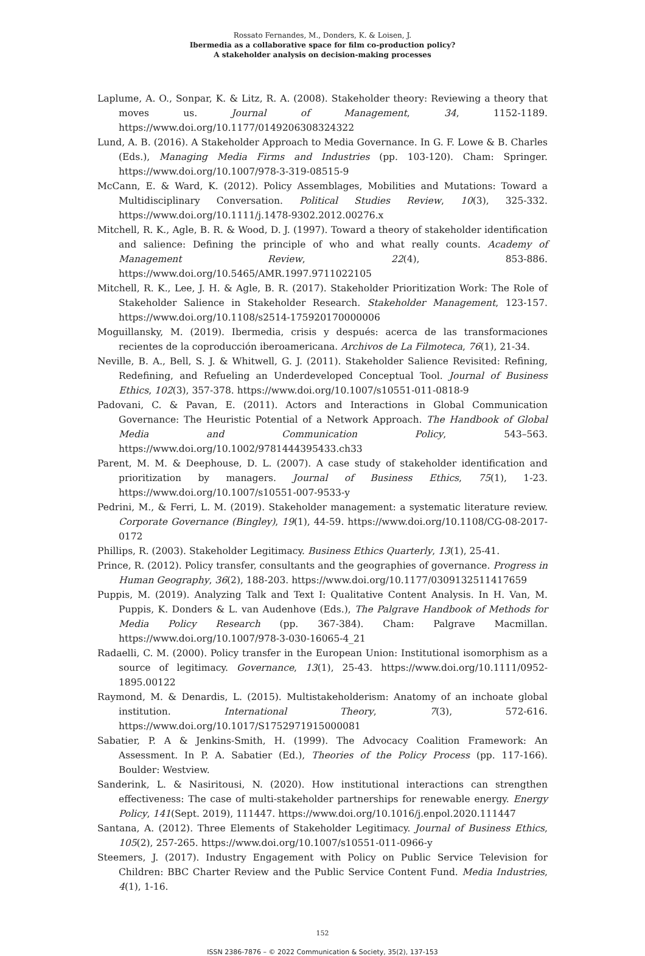Rossato Fernandes, M., Donders, K. & Loisen, J.
Ibermedia as a collaborative space for film co-production policy?
A stakeholder analysis on decision-making processes
Laplume, A. O., Sonpar, K. & Litz, R. A. (2008). Stakeholder theory: Reviewing a theory that moves us. Journal of Management, 34, 1152-1189. https://www.doi.org/10.1177/0149206308324322
Lund, A. B. (2016). A Stakeholder Approach to Media Governance. In G. F. Lowe & B. Charles (Eds.), Managing Media Firms and Industries (pp. 103-120). Cham: Springer. https://www.doi.org/10.1007/978-3-319-08515-9
McCann, E. & Ward, K. (2012). Policy Assemblages, Mobilities and Mutations: Toward a Multidisciplinary Conversation. Political Studies Review, 10(3), 325-332. https://www.doi.org/10.1111/j.1478-9302.2012.00276.x
Mitchell, R. K., Agle, B. R. & Wood, D. J. (1997). Toward a theory of stakeholder identification and salience: Defining the principle of who and what really counts. Academy of Management Review, 22(4), 853-886. https://www.doi.org/10.5465/AMR.1997.9711022105
Mitchell, R. K., Lee, J. H. & Agle, B. R. (2017). Stakeholder Prioritization Work: The Role of Stakeholder Salience in Stakeholder Research. Stakeholder Management, 123-157. https://www.doi.org/10.1108/s2514-175920170000006
Moguillansky, M. (2019). Ibermedia, crisis y después: acerca de las transformaciones recientes de la coproducción iberoamericana. Archivos de La Filmoteca, 76(1), 21-34.
Neville, B. A., Bell, S. J. & Whitwell, G. J. (2011). Stakeholder Salience Revisited: Refining, Redefining, and Refueling an Underdeveloped Conceptual Tool. Journal of Business Ethics, 102(3), 357-378. https://www.doi.org/10.1007/s10551-011-0818-9
Padovani, C. & Pavan, E. (2011). Actors and Interactions in Global Communication Governance: The Heuristic Potential of a Network Approach. The Handbook of Global Media and Communication Policy, 543–563. https://www.doi.org/10.1002/9781444395433.ch33
Parent, M. M. & Deephouse, D. L. (2007). A case study of stakeholder identification and prioritization by managers. Journal of Business Ethics, 75(1), 1-23. https://www.doi.org/10.1007/s10551-007-9533-y
Pedrini, M., & Ferri, L. M. (2019). Stakeholder management: a systematic literature review. Corporate Governance (Bingley), 19(1), 44-59. https://www.doi.org/10.1108/CG-08-2017-0172
Phillips, R. (2003). Stakeholder Legitimacy. Business Ethics Quarterly, 13(1), 25-41.
Prince, R. (2012). Policy transfer, consultants and the geographies of governance. Progress in Human Geography, 36(2), 188-203. https://www.doi.org/10.1177/0309132511417659
Puppis, M. (2019). Analyzing Talk and Text I: Qualitative Content Analysis. In H. Van, M. Puppis, K. Donders & L. van Audenhove (Eds.), The Palgrave Handbook of Methods for Media Policy Research (pp. 367-384). Cham: Palgrave Macmillan. https://www.doi.org/10.1007/978-3-030-16065-4_21
Radaelli, C. M. (2000). Policy transfer in the European Union: Institutional isomorphism as a source of legitimacy. Governance, 13(1), 25-43. https://www.doi.org/10.1111/0952-1895.00122
Raymond, M. & Denardis, L. (2015). Multistakeholderism: Anatomy of an inchoate global institution. International Theory, 7(3), 572-616. https://www.doi.org/10.1017/S1752971915000081
Sabatier, P. A & Jenkins-Smith, H. (1999). The Advocacy Coalition Framework: An Assessment. In P. A. Sabatier (Ed.), Theories of the Policy Process (pp. 117-166). Boulder: Westview.
Sanderink, L. & Nasiritousi, N. (2020). How institutional interactions can strengthen effectiveness: The case of multi-stakeholder partnerships for renewable energy. Energy Policy, 141(Sept. 2019), 111447. https://www.doi.org/10.1016/j.enpol.2020.111447
Santana, A. (2012). Three Elements of Stakeholder Legitimacy. Journal of Business Ethics, 105(2), 257-265. https://www.doi.org/10.1007/s10551-011-0966-y
Steemers, J. (2017). Industry Engagement with Policy on Public Service Television for Children: BBC Charter Review and the Public Service Content Fund. Media Industries, 4(1), 1-16.
152
ISSN 2386-7876 – © 2022 Communication & Society, 35(2), 137-153